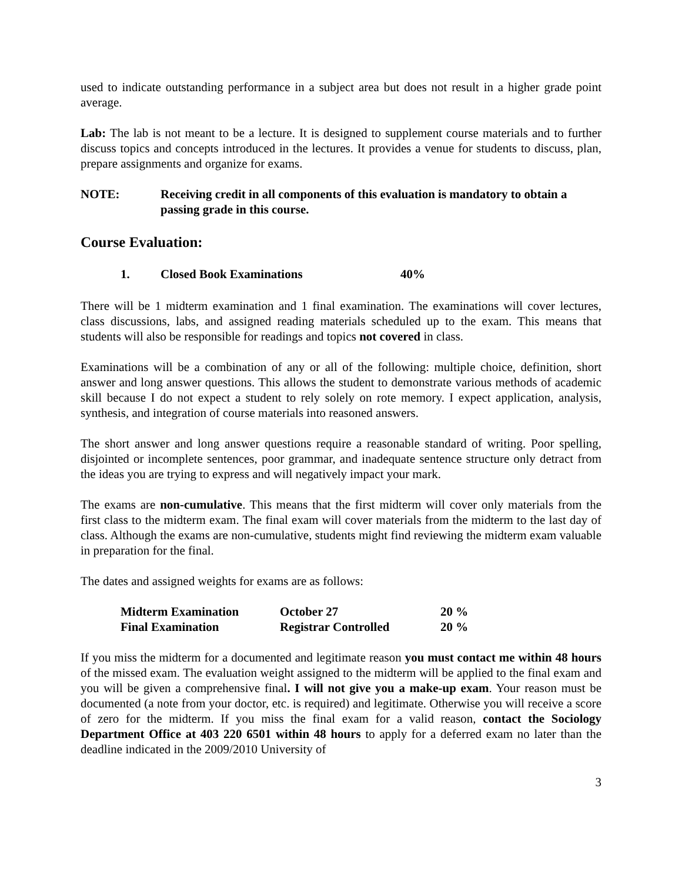used to indicate outstanding performance in a subject area but does not result in a higher grade point average.
Lab: The lab is not meant to be a lecture. It is designed to supplement course materials and to further discuss topics and concepts introduced in the lectures. It provides a venue for students to discuss, plan, prepare assignments and organize for exams.
NOTE: Receiving credit in all components of this evaluation is mandatory to obtain a passing grade in this course.
Course Evaluation:
1. Closed Book Examinations 40%
There will be 1 midterm examination and 1 final examination. The examinations will cover lectures, class discussions, labs, and assigned reading materials scheduled up to the exam. This means that students will also be responsible for readings and topics not covered in class.
Examinations will be a combination of any or all of the following: multiple choice, definition, short answer and long answer questions. This allows the student to demonstrate various methods of academic skill because I do not expect a student to rely solely on rote memory. I expect application, analysis, synthesis, and integration of course materials into reasoned answers.
The short answer and long answer questions require a reasonable standard of writing. Poor spelling, disjointed or incomplete sentences, poor grammar, and inadequate sentence structure only detract from the ideas you are trying to express and will negatively impact your mark.
The exams are non-cumulative. This means that the first midterm will cover only materials from the first class to the midterm exam. The final exam will cover materials from the midterm to the last day of class. Although the exams are non-cumulative, students might find reviewing the midterm exam valuable in preparation for the final.
The dates and assigned weights for exams are as follows:
| Midterm Examination | October 27 | 20 % |
| Final Examination | Registrar Controlled | 20 % |
If you miss the midterm for a documented and legitimate reason you must contact me within 48 hours of the missed exam. The evaluation weight assigned to the midterm will be applied to the final exam and you will be given a comprehensive final. I will not give you a make-up exam. Your reason must be documented (a note from your doctor, etc. is required) and legitimate. Otherwise you will receive a score of zero for the midterm. If you miss the final exam for a valid reason, contact the Sociology Department Office at 403 220 6501 within 48 hours to apply for a deferred exam no later than the deadline indicated in the 2009/2010 University of
3